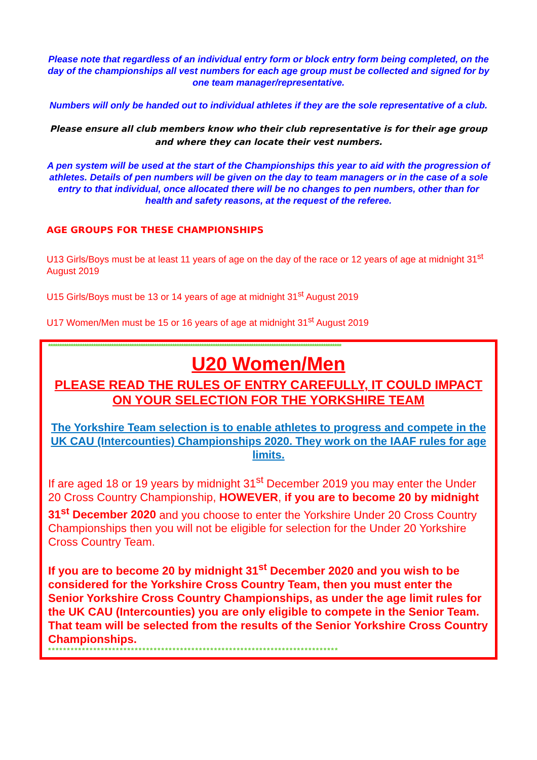Please note that regardless of an individual entry form or block entry form being completed, on the day of the championships all vest numbers for each age group must be collected and signed for by one team manager/representative.
Numbers will only be handed out to individual athletes if they are the sole representative of a club.
Please ensure all club members know who their club representative is for their age group and where they can locate their vest numbers.
A pen system will be used at the start of the Championships this year to aid with the progression of athletes. Details of pen numbers will be given on the day to team managers or in the case of a sole entry to that individual, once allocated there will be no changes to pen numbers, other than for health and safety reasons, at the request of the referee.
AGE GROUPS FOR THESE CHAMPIONSHIPS
U13 Girls/Boys must be at least 11 years of age on the day of the race or 12 years of age at midnight 31<sup>st</sup> August 2019
U15 Girls/Boys must be 13 or 14 years of age at midnight 31<sup>st</sup> August 2019
U17 Women/Men must be 15 or 16 years of age at midnight 31<sup>st</sup> August 2019
**********************************************************************************************************************************
U20 Women/Men
PLEASE READ THE RULES OF ENTRY CAREFULLY, IT COULD IMPACT ON YOUR SELECTION FOR THE YORKSHIRE TEAM
The Yorkshire Team selection is to enable athletes to progress and compete in the UK CAU (Intercounties) Championships 2020. They work on the IAAF rules for age limits.
If are aged 18 or 19 years by midnight 31<sup>st</sup> December 2019 you may enter the Under 20 Cross Country Championship, HOWEVER, if you are to become 20 by midnight 31<sup>st</sup> December 2020 and you choose to enter the Yorkshire Under 20 Cross Country Championships then you will not be eligible for selection for the Under 20 Yorkshire Cross Country Team.
If you are to become 20 by midnight 31<sup>st</sup> December 2020 and you wish to be considered for the Yorkshire Cross Country Team, then you must enter the Senior Yorkshire Cross Country Championships, as under the age limit rules for the UK CAU (Intercounties) you are only eligible to compete in the Senior Team. That team will be selected from the results of the Senior Yorkshire Cross Country Championships.
*****************************************************************************